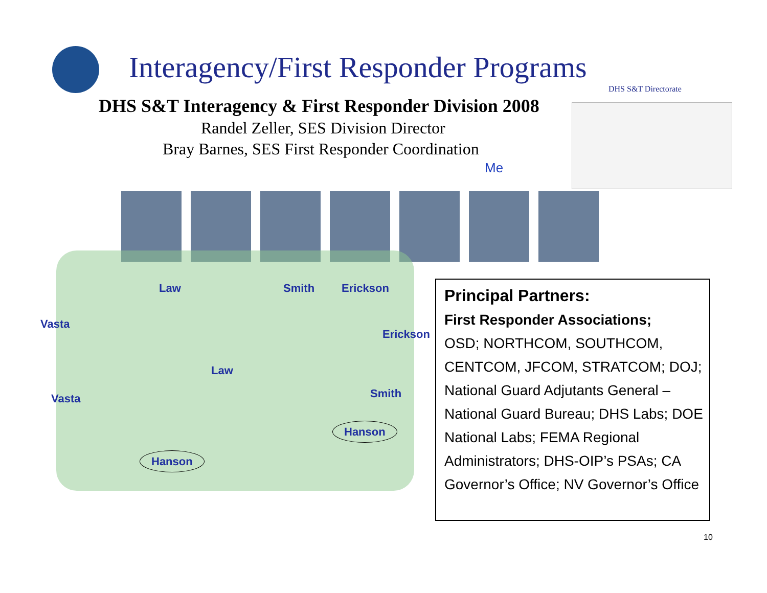Interagency/First Responder Programs
DHS S&T Directorate
DHS S&T Interagency & First Responder Division 2008
Randel Zeller, SES Division Director
Bray Barnes, SES First Responder Coordination
Me
Law Smith Erickson
Vasta
Erickson
Law
Vasta Smith
Hanson
Hanson
Principal Partners:
First Responder Associations;
OSD; NORTHCOM, SOUTHCOM, CENTCOM, JFCOM, STRATCOM; DOJ; National Guard Adjutants General – National Guard Bureau; DHS Labs; DOE National Labs; FEMA Regional Administrators; DHS-OIP’s PSAs; CA Governor’s Office; NV Governor’s Office
10